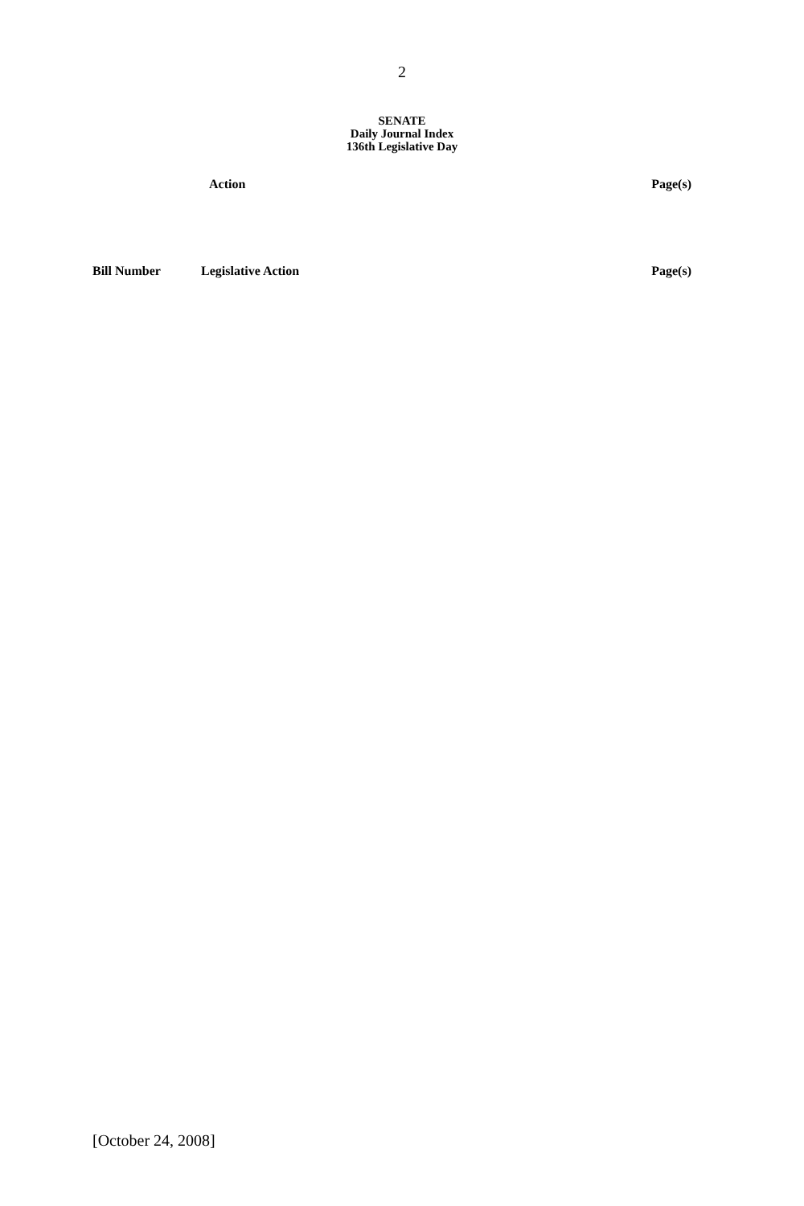2
SENATE
Daily Journal Index
136th Legislative Day
| Action | Page(s) |
| --- | --- |
| Bill Number | Legislative Action | Page(s) |
| --- | --- | --- |
[October 24, 2008]